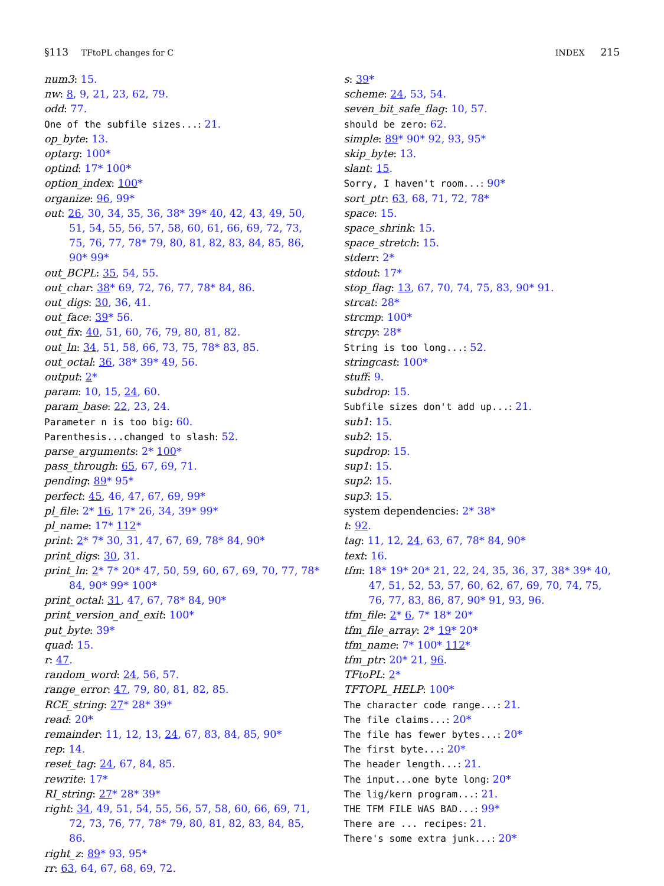§113 TFtoPL changes for C INDEX 215
num3: 15.
nw: 8, 9, 21, 23, 62, 79.
odd: 77.
One of the subfile sizes...: 21.
op_byte: 13.
optarg: 100*
optind: 17* 100*
option_index: 100*
organize: 96, 99*
out: 26, 30, 34, 35, 36, 38* 39* 40, 42, 43, 49, 50, 51, 54, 55, 56, 57, 58, 60, 61, 66, 69, 72, 73, 75, 76, 77, 78* 79, 80, 81, 82, 83, 84, 85, 86, 90* 99*
out_BCPL: 35, 54, 55.
out_char: 38* 69, 72, 76, 77, 78* 84, 86.
out_digs: 30, 36, 41.
out_face: 39* 56.
out_fix: 40, 51, 60, 76, 79, 80, 81, 82.
out_ln: 34, 51, 58, 66, 73, 75, 78* 83, 85.
out_octal: 36, 38* 39* 49, 56.
output: 2*
param: 10, 15, 24, 60.
param_base: 22, 23, 24.
Parameter n is too big: 60.
Parenthesis...changed to slash: 52.
parse_arguments: 2* 100*
pass_through: 65, 67, 69, 71.
pending: 89* 95*
perfect: 45, 46, 47, 67, 69, 99*
pl_file: 2* 16, 17* 26, 34, 39* 99*
pl_name: 17* 112*
print: 2* 7* 30, 31, 47, 67, 69, 78* 84, 90*
print_digs: 30, 31.
print_ln: 2* 7* 20* 47, 50, 59, 60, 67, 69, 70, 77, 78* 84, 90* 99* 100*
print_octal: 31, 47, 67, 78* 84, 90*
print_version_and_exit: 100*
put_byte: 39*
quad: 15.
r: 47.
random_word: 24, 56, 57.
range_error: 47, 79, 80, 81, 82, 85.
RCE_string: 27* 28* 39*
read: 20*
remainder: 11, 12, 13, 24, 67, 83, 84, 85, 90*
rep: 14.
reset_tag: 24, 67, 84, 85.
rewrite: 17*
RI_string: 27* 28* 39*
right: 34, 49, 51, 54, 55, 56, 57, 58, 60, 66, 69, 71, 72, 73, 76, 77, 78* 79, 80, 81, 82, 83, 84, 85, 86.
right_z: 89* 93, 95*
rr: 63, 64, 67, 68, 69, 72.
s: 39*
scheme: 24, 53, 54.
seven_bit_safe_flag: 10, 57.
should be zero: 62.
simple: 89* 90* 92, 93, 95*
skip_byte: 13.
slant: 15.
Sorry, I haven't room...: 90*
sort_ptr: 63, 68, 71, 72, 78*
space: 15.
space_shrink: 15.
space_stretch: 15.
stderr: 2*
stdout: 17*
stop_flag: 13, 67, 70, 74, 75, 83, 90* 91.
strcat: 28*
strcmp: 100*
strcpy: 28*
String is too long...: 52.
stringcast: 100*
stuff: 9.
subdrop: 15.
Subfile sizes don't add up...: 21.
sub1: 15.
sub2: 15.
supdrop: 15.
sup1: 15.
sup2: 15.
sup3: 15.
system dependencies: 2* 38*
t: 92.
tag: 11, 12, 24, 63, 67, 78* 84, 90*
text: 16.
tfm: 18* 19* 20* 21, 22, 24, 35, 36, 37, 38* 39* 40, 47, 51, 52, 53, 57, 60, 62, 67, 69, 70, 74, 75, 76, 77, 83, 86, 87, 90* 91, 93, 96.
tfm_file: 2* 6, 7* 18* 20*
tfm_file_array: 2* 19* 20*
tfm_name: 7* 100* 112*
tfm_ptr: 20* 21, 96.
TFtoPL: 2*
TFTOPL_HELP: 100*
The character code range...: 21.
The file claims...: 20*
The file has fewer bytes...: 20*
The first byte...: 20*
The header length...: 21.
The input...one byte long: 20*
The lig/kern program...: 21.
THE TFM FILE WAS BAD...: 99*
There are ... recipes: 21.
There's some extra junk...: 20*